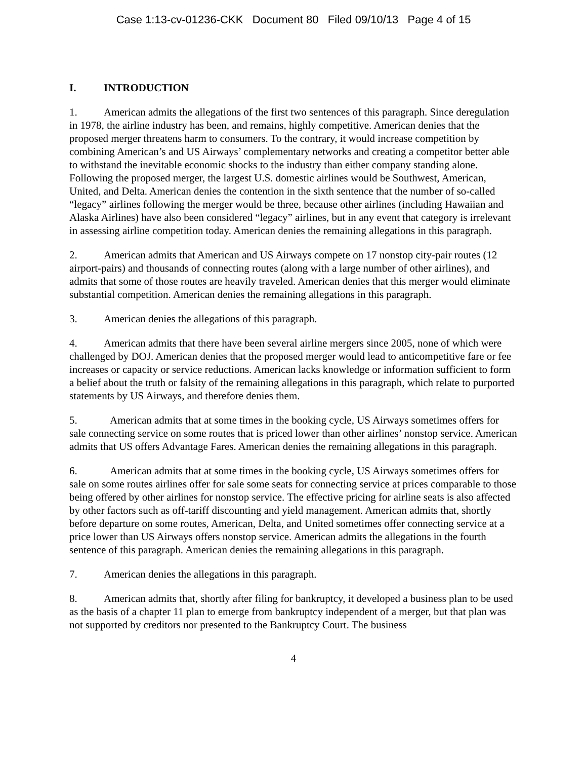Case 1:13-cv-01236-CKK Document 80 Filed 09/10/13 Page 4 of 15
I. INTRODUCTION
1. American admits the allegations of the first two sentences of this paragraph. Since deregulation in 1978, the airline industry has been, and remains, highly competitive. American denies that the proposed merger threatens harm to consumers. To the contrary, it would increase competition by combining American’s and US Airways’ complementary networks and creating a competitor better able to withstand the inevitable economic shocks to the industry than either company standing alone. Following the proposed merger, the largest U.S. domestic airlines would be Southwest, American, United, and Delta. American denies the contention in the sixth sentence that the number of so-called “legacy” airlines following the merger would be three, because other airlines (including Hawaiian and Alaska Airlines) have also been considered “legacy” airlines, but in any event that category is irrelevant in assessing airline competition today. American denies the remaining allegations in this paragraph.
2. American admits that American and US Airways compete on 17 nonstop city-pair routes (12 airport-pairs) and thousands of connecting routes (along with a large number of other airlines), and admits that some of those routes are heavily traveled. American denies that this merger would eliminate substantial competition. American denies the remaining allegations in this paragraph.
3. American denies the allegations of this paragraph.
4. American admits that there have been several airline mergers since 2005, none of which were challenged by DOJ. American denies that the proposed merger would lead to anticompetitive fare or fee increases or capacity or service reductions. American lacks knowledge or information sufficient to form a belief about the truth or falsity of the remaining allegations in this paragraph, which relate to purported statements by US Airways, and therefore denies them.
5. American admits that at some times in the booking cycle, US Airways sometimes offers for sale connecting service on some routes that is priced lower than other airlines’ nonstop service. American admits that US offers Advantage Fares. American denies the remaining allegations in this paragraph.
6. American admits that at some times in the booking cycle, US Airways sometimes offers for sale on some routes airlines offer for sale some seats for connecting service at prices comparable to those being offered by other airlines for nonstop service. The effective pricing for airline seats is also affected by other factors such as off-tariff discounting and yield management. American admits that, shortly before departure on some routes, American, Delta, and United sometimes offer connecting service at a price lower than US Airways offers nonstop service. American admits the allegations in the fourth sentence of this paragraph. American denies the remaining allegations in this paragraph.
7. American denies the allegations in this paragraph.
8. American admits that, shortly after filing for bankruptcy, it developed a business plan to be used as the basis of a chapter 11 plan to emerge from bankruptcy independent of a merger, but that plan was not supported by creditors nor presented to the Bankruptcy Court. The business
4